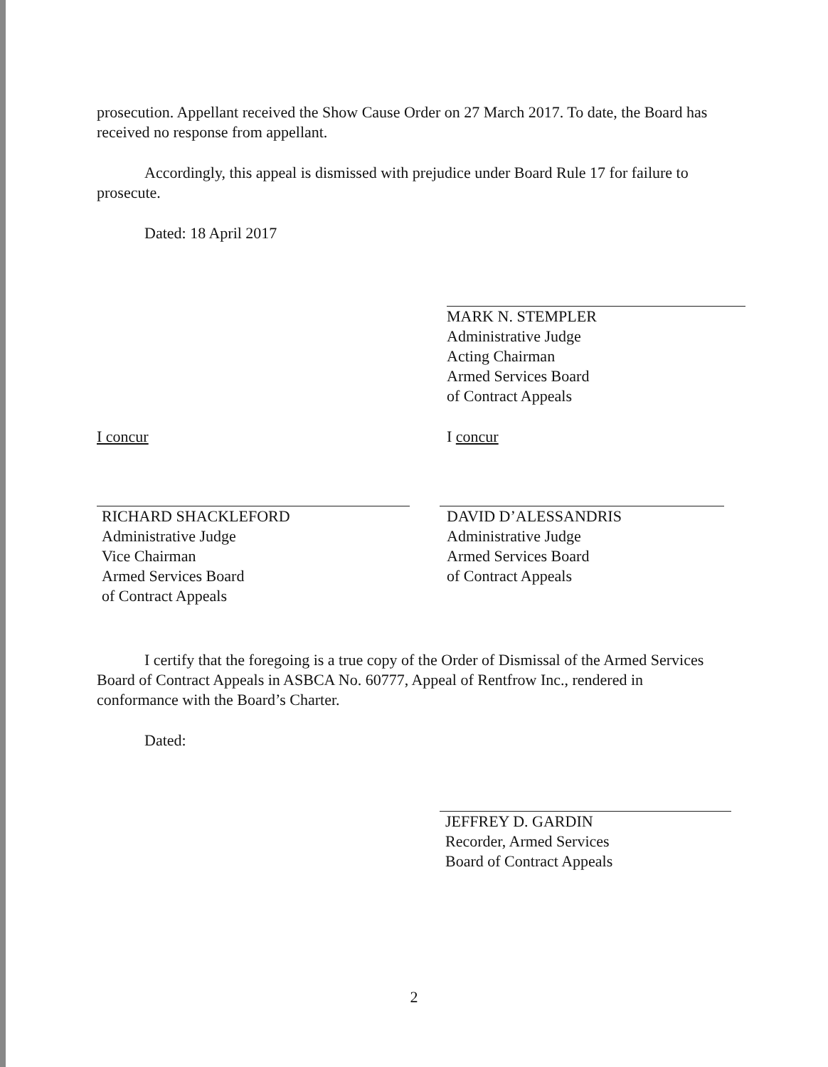prosecution. Appellant received the Show Cause Order on 27 March 2017. To date, the Board has received no response from appellant.
Accordingly, this appeal is dismissed with prejudice under Board Rule 17 for failure to prosecute.
Dated: 18 April 2017
MARK N. STEMPLER
Administrative Judge
Acting Chairman
Armed Services Board
of Contract Appeals
I concur
RICHARD SHACKLEFORD
Administrative Judge
Vice Chairman
Armed Services Board
of Contract Appeals
I concur
DAVID D’ALESSANDRIS
Administrative Judge
Armed Services Board
of Contract Appeals
I certify that the foregoing is a true copy of the Order of Dismissal of the Armed Services Board of Contract Appeals in ASBCA No. 60777, Appeal of Rentfrow Inc., rendered in conformance with the Board’s Charter.
Dated:
JEFFREY D. GARDIN
Recorder, Armed Services
Board of Contract Appeals
2